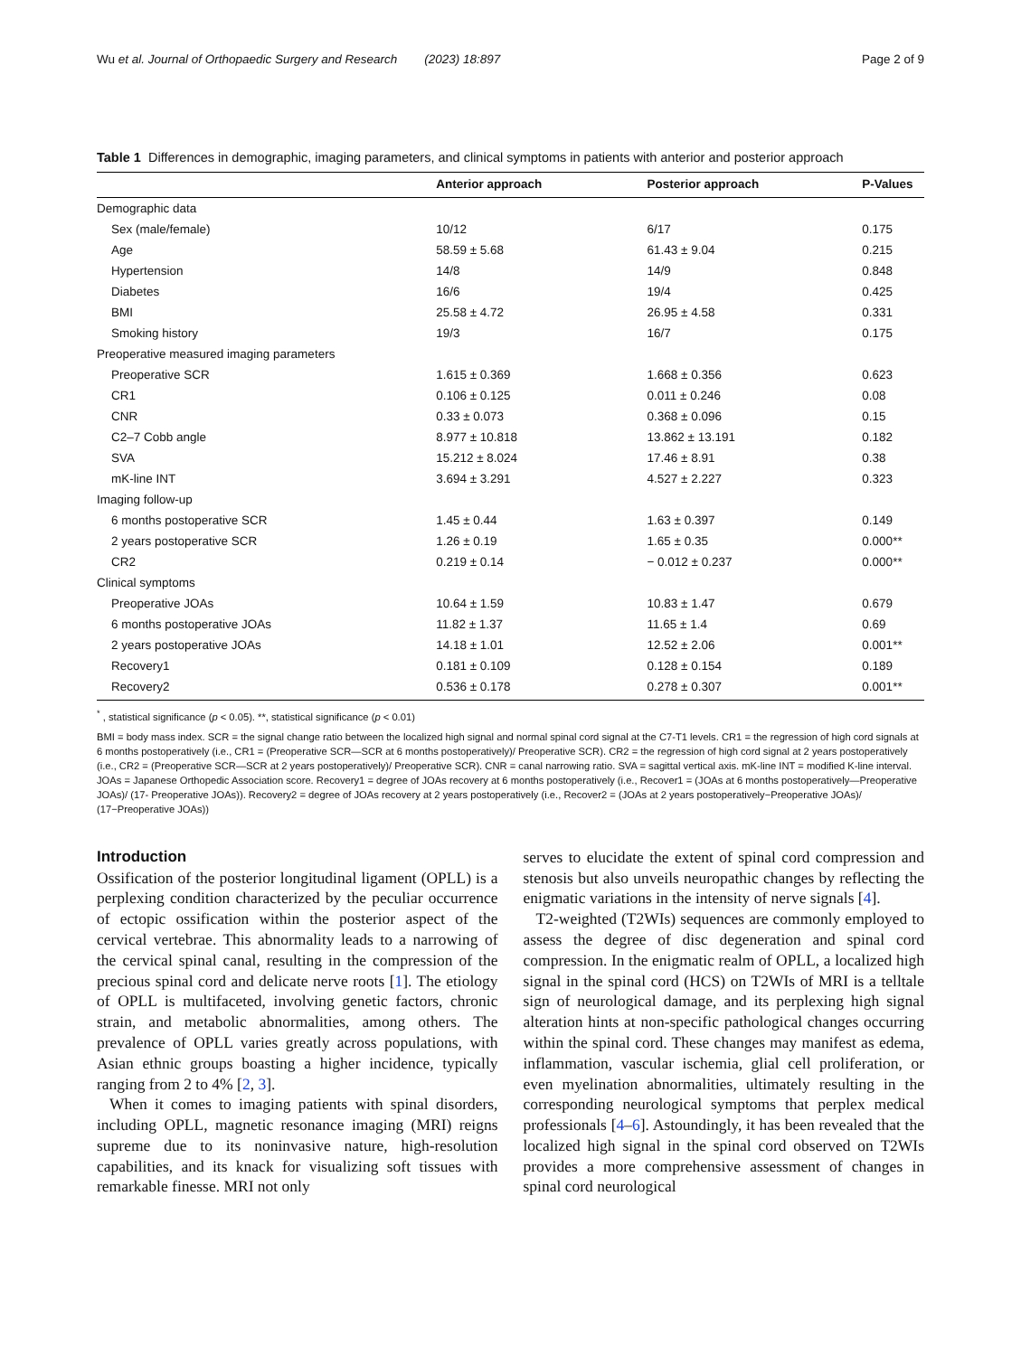Wu et al. Journal of Orthopaedic Surgery and Research (2023) 18:897 Page 2 of 9
Table 1 Differences in demographic, imaging parameters, and clinical symptoms in patients with anterior and posterior approach
| | Anterior approach | Posterior approach | P-Values |
| --- | --- | --- | --- |
| Demographic data | | | |
| Sex (male/female) | 10/12 | 6/17 | 0.175 |
| Age | 58.59 ± 5.68 | 61.43 ± 9.04 | 0.215 |
| Hypertension | 14/8 | 14/9 | 0.848 |
| Diabetes | 16/6 | 19/4 | 0.425 |
| BMI | 25.58 ± 4.72 | 26.95 ± 4.58 | 0.331 |
| Smoking history | 19/3 | 16/7 | 0.175 |
| Preoperative measured imaging parameters | | | |
| Preoperative SCR | 1.615 ± 0.369 | 1.668 ± 0.356 | 0.623 |
| CR1 | 0.106 ± 0.125 | 0.011 ± 0.246 | 0.08 |
| CNR | 0.33 ± 0.073 | 0.368 ± 0.096 | 0.15 |
| C2–7 Cobb angle | 8.977 ± 10.818 | 13.862 ± 13.191 | 0.182 |
| SVA | 15.212 ± 8.024 | 17.46 ± 8.91 | 0.38 |
| mK-line INT | 3.694 ± 3.291 | 4.527 ± 2.227 | 0.323 |
| Imaging follow-up | | | |
| 6 months postoperative SCR | 1.45 ± 0.44 | 1.63 ± 0.397 | 0.149 |
| 2 years postoperative SCR | 1.26 ± 0.19 | 1.65 ± 0.35 | 0.000** |
| CR2 | 0.219 ± 0.14 | − 0.012 ± 0.237 | 0.000** |
| Clinical symptoms | | | |
| Preoperative JOAs | 10.64 ± 1.59 | 10.83 ± 1.47 | 0.679 |
| 6 months postoperative JOAs | 11.82 ± 1.37 | 11.65 ± 1.4 | 0.69 |
| 2 years postoperative JOAs | 14.18 ± 1.01 | 12.52 ± 2.06 | 0.001** |
| Recovery1 | 0.181 ± 0.109 | 0.128 ± 0.154 | 0.189 |
| Recovery2 | 0.536 ± 0.178 | 0.278 ± 0.307 | 0.001** |
<sup>*</sup> , statistical significance (p < 0.05). **, statistical significance (p < 0.01)
BMI = body mass index. SCR = the signal change ratio between the localized high signal and normal spinal cord signal at the C7-T1 levels. CR1 = the regression of high cord signals at 6 months postoperatively (i.e., CR1 = (Preoperative SCR—SCR at 6 months postoperatively)/ Preoperative SCR). CR2 = the regression of high cord signal at 2 years postoperatively (i.e., CR2 = (Preoperative SCR—SCR at 2 years postoperatively)/ Preoperative SCR). CNR = canal narrowing ratio. SVA = sagittal vertical axis. mK-line INT = modified K-line interval. JOAs = Japanese Orthopedic Association score. Recovery1 = degree of JOAs recovery at 6 months postoperatively (i.e., Recover1 = (JOAs at 6 months postoperatively—Preoperative JOAs)/ (17- Preoperative JOAs)). Recovery2 = degree of JOAs recovery at 2 years postoperatively (i.e., Recover2 = (JOAs at 2 years postoperatively−Preoperative JOAs)/ (17−Preoperative JOAs))
Introduction
Ossification of the posterior longitudinal ligament (OPLL) is a perplexing condition characterized by the peculiar occurrence of ectopic ossification within the posterior aspect of the cervical vertebrae. This abnormality leads to a narrowing of the cervical spinal canal, resulting in the compression of the precious spinal cord and delicate nerve roots [1]. The etiology of OPLL is multifaceted, involving genetic factors, chronic strain, and metabolic abnormalities, among others. The prevalence of OPLL varies greatly across populations, with Asian ethnic groups boasting a higher incidence, typically ranging from 2 to 4% [2, 3].
When it comes to imaging patients with spinal disorders, including OPLL, magnetic resonance imaging (MRI) reigns supreme due to its noninvasive nature, high-resolution capabilities, and its knack for visualizing soft tissues with remarkable finesse. MRI not only
serves to elucidate the extent of spinal cord compression and stenosis but also unveils neuropathic changes by reflecting the enigmatic variations in the intensity of nerve signals [4].
T2-weighted (T2WIs) sequences are commonly employed to assess the degree of disc degeneration and spinal cord compression. In the enigmatic realm of OPLL, a localized high signal in the spinal cord (HCS) on T2WIs of MRI is a telltale sign of neurological damage, and its perplexing high signal alteration hints at non-specific pathological changes occurring within the spinal cord. These changes may manifest as edema, inflammation, vascular ischemia, glial cell proliferation, or even myelination abnormalities, ultimately resulting in the corresponding neurological symptoms that perplex medical professionals [4–6]. Astoundingly, it has been revealed that the localized high signal in the spinal cord observed on T2WIs provides a more comprehensive assessment of changes in spinal cord neurological